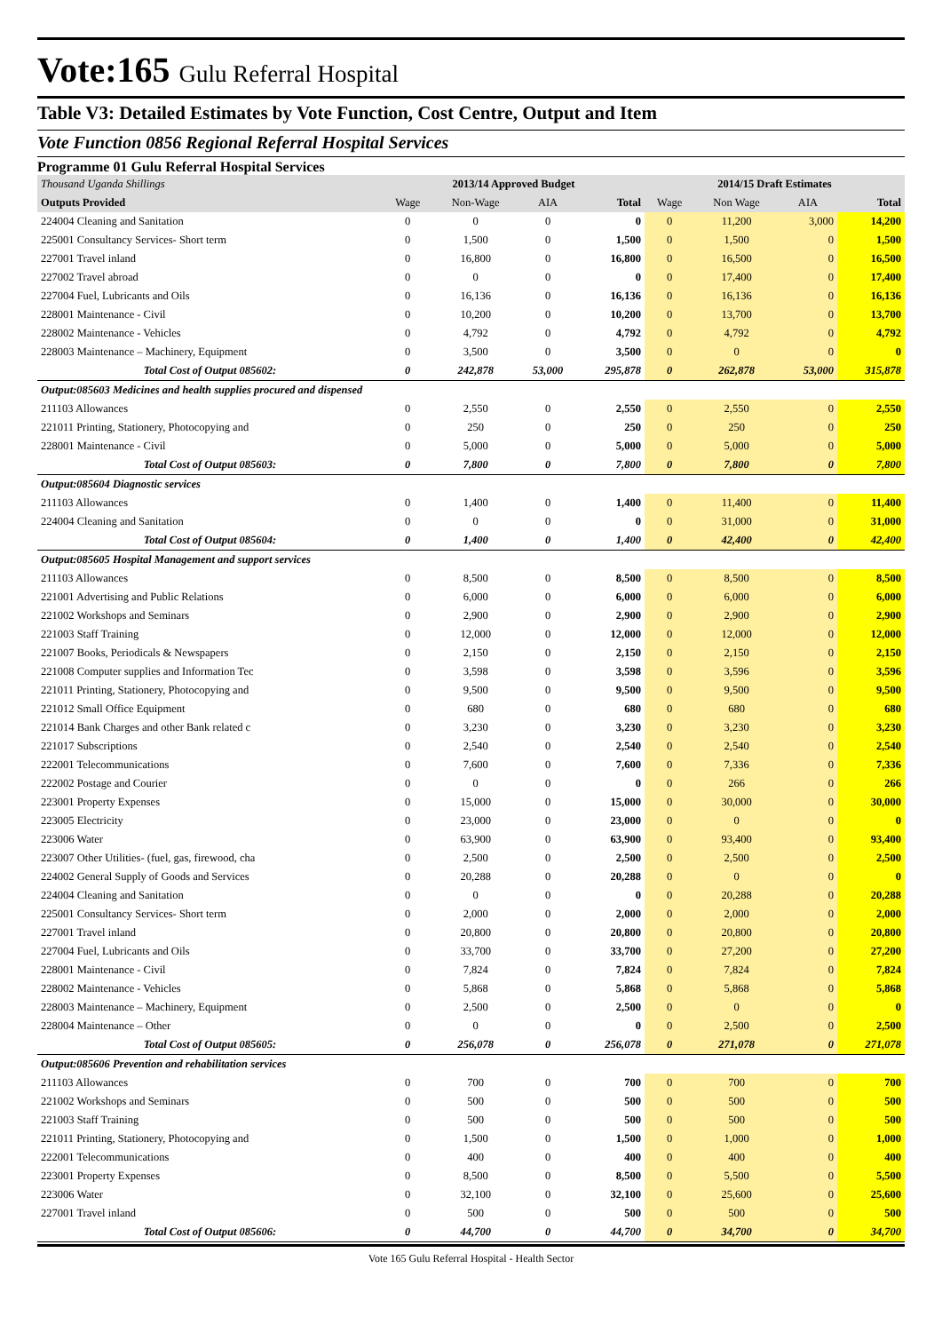Vote:165 Gulu Referral Hospital
Table V3: Detailed Estimates by Vote Function, Cost Centre, Output and Item
Vote Function 0856 Regional Referral Hospital Services
Programme 01 Gulu Referral Hospital Services
| Thousand Uganda Shillings | 2013/14 Approved Budget | | | | 2014/15 Draft Estimates | | | |
| --- | --- | --- | --- | --- | --- | --- | --- | --- |
| Outputs Provided | Wage | Non-Wage | AIA | Total | Wage | Non Wage | AIA | Total |
| 224004 Cleaning and Sanitation | 0 | 0 | 0 | 0 | 0 | 11,200 | 3,000 | 14,200 |
| 225001 Consultancy Services- Short term | 0 | 1,500 | 0 | 1,500 | 0 | 1,500 | 0 | 1,500 |
| 227001 Travel inland | 0 | 16,800 | 0 | 16,800 | 0 | 16,500 | 0 | 16,500 |
| 227002 Travel abroad | 0 | 0 | 0 | 0 | 0 | 17,400 | 0 | 17,400 |
| 227004 Fuel, Lubricants and Oils | 0 | 16,136 | 0 | 16,136 | 0 | 16,136 | 0 | 16,136 |
| 228001 Maintenance - Civil | 0 | 10,200 | 0 | 10,200 | 0 | 13,700 | 0 | 13,700 |
| 228002 Maintenance - Vehicles | 0 | 4,792 | 0 | 4,792 | 0 | 4,792 | 0 | 4,792 |
| 228003 Maintenance – Machinery, Equipment | 0 | 3,500 | 0 | 3,500 | 0 | 0 | 0 | 0 |
| Total Cost of Output 085602: | 0 | 242,878 | 53,000 | 295,878 | 0 | 262,878 | 53,000 | 315,878 |
| Output:085603 Medicines and health supplies procured and dispensed | | | | | | | | |
| 211103 Allowances | 0 | 2,550 | 0 | 2,550 | 0 | 2,550 | 0 | 2,550 |
| 221011 Printing, Stationery, Photocopying and | 0 | 250 | 0 | 250 | 0 | 250 | 0 | 250 |
| 228001 Maintenance - Civil | 0 | 5,000 | 0 | 5,000 | 0 | 5,000 | 0 | 5,000 |
| Total Cost of Output 085603: | 0 | 7,800 | 0 | 7,800 | 0 | 7,800 | 0 | 7,800 |
| Output:085604 Diagnostic services | | | | | | | | |
| 211103 Allowances | 0 | 1,400 | 0 | 1,400 | 0 | 11,400 | 0 | 11,400 |
| 224004 Cleaning and Sanitation | 0 | 0 | 0 | 0 | 0 | 31,000 | 0 | 31,000 |
| Total Cost of Output 085604: | 0 | 1,400 | 0 | 1,400 | 0 | 42,400 | 0 | 42,400 |
| Output:085605 Hospital Management and support services | | | | | | | | |
| 211103 Allowances | 0 | 8,500 | 0 | 8,500 | 0 | 8,500 | 0 | 8,500 |
| 221001 Advertising and Public Relations | 0 | 6,000 | 0 | 6,000 | 0 | 6,000 | 0 | 6,000 |
| 221002 Workshops and Seminars | 0 | 2,900 | 0 | 2,900 | 0 | 2,900 | 0 | 2,900 |
| 221003 Staff Training | 0 | 12,000 | 0 | 12,000 | 0 | 12,000 | 0 | 12,000 |
| 221007 Books, Periodicals & Newspapers | 0 | 2,150 | 0 | 2,150 | 0 | 2,150 | 0 | 2,150 |
| 221008 Computer supplies and Information Tec | 0 | 3,598 | 0 | 3,598 | 0 | 3,596 | 0 | 3,596 |
| 221011 Printing, Stationery, Photocopying and | 0 | 9,500 | 0 | 9,500 | 0 | 9,500 | 0 | 9,500 |
| 221012 Small Office Equipment | 0 | 680 | 0 | 680 | 0 | 680 | 0 | 680 |
| 221014 Bank Charges and other Bank related c | 0 | 3,230 | 0 | 3,230 | 0 | 3,230 | 0 | 3,230 |
| 221017 Subscriptions | 0 | 2,540 | 0 | 2,540 | 0 | 2,540 | 0 | 2,540 |
| 222001 Telecommunications | 0 | 7,600 | 0 | 7,600 | 0 | 7,336 | 0 | 7,336 |
| 222002 Postage and Courier | 0 | 0 | 0 | 0 | 0 | 266 | 0 | 266 |
| 223001 Property Expenses | 0 | 15,000 | 0 | 15,000 | 0 | 30,000 | 0 | 30,000 |
| 223005 Electricity | 0 | 23,000 | 0 | 23,000 | 0 | 0 | 0 | 0 |
| 223006 Water | 0 | 63,900 | 0 | 63,900 | 0 | 93,400 | 0 | 93,400 |
| 223007 Other Utilities- (fuel, gas, firewood, cha | 0 | 2,500 | 0 | 2,500 | 0 | 2,500 | 0 | 2,500 |
| 224002 General Supply of Goods and Services | 0 | 20,288 | 0 | 20,288 | 0 | 0 | 0 | 0 |
| 224004 Cleaning and Sanitation | 0 | 0 | 0 | 0 | 0 | 20,288 | 0 | 20,288 |
| 225001 Consultancy Services- Short term | 0 | 2,000 | 0 | 2,000 | 0 | 2,000 | 0 | 2,000 |
| 227001 Travel inland | 0 | 20,800 | 0 | 20,800 | 0 | 20,800 | 0 | 20,800 |
| 227004 Fuel, Lubricants and Oils | 0 | 33,700 | 0 | 33,700 | 0 | 27,200 | 0 | 27,200 |
| 228001 Maintenance - Civil | 0 | 7,824 | 0 | 7,824 | 0 | 7,824 | 0 | 7,824 |
| 228002 Maintenance - Vehicles | 0 | 5,868 | 0 | 5,868 | 0 | 5,868 | 0 | 5,868 |
| 228003 Maintenance – Machinery, Equipment | 0 | 2,500 | 0 | 2,500 | 0 | 0 | 0 | 0 |
| 228004 Maintenance – Other | 0 | 0 | 0 | 0 | 0 | 2,500 | 0 | 2,500 |
| Total Cost of Output 085605: | 0 | 256,078 | 0 | 256,078 | 0 | 271,078 | 0 | 271,078 |
| Output:085606 Prevention and rehabilitation services | | | | | | | | |
| 211103 Allowances | 0 | 700 | 0 | 700 | 0 | 700 | 0 | 700 |
| 221002 Workshops and Seminars | 0 | 500 | 0 | 500 | 0 | 500 | 0 | 500 |
| 221003 Staff Training | 0 | 500 | 0 | 500 | 0 | 500 | 0 | 500 |
| 221011 Printing, Stationery, Photocopying and | 0 | 1,500 | 0 | 1,500 | 0 | 1,000 | 0 | 1,000 |
| 222001 Telecommunications | 0 | 400 | 0 | 400 | 0 | 400 | 0 | 400 |
| 223001 Property Expenses | 0 | 8,500 | 0 | 8,500 | 0 | 5,500 | 0 | 5,500 |
| 223006 Water | 0 | 32,100 | 0 | 32,100 | 0 | 25,600 | 0 | 25,600 |
| 227001 Travel inland | 0 | 500 | 0 | 500 | 0 | 500 | 0 | 500 |
| Total Cost of Output 085606: | 0 | 44,700 | 0 | 44,700 | 0 | 34,700 | 0 | 34,700 |
Vote 165 Gulu Referral Hospital - Health Sector